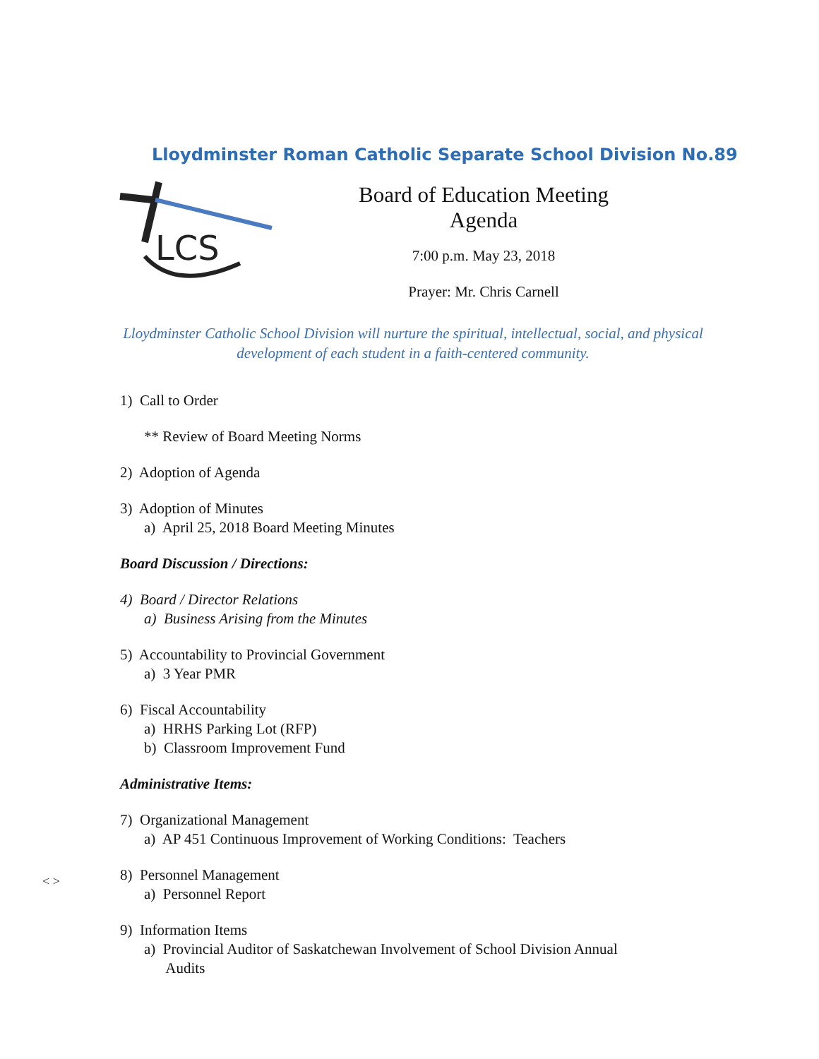Lloydminster Roman Catholic Separate School Division No.89
LCS
Board of Education Meeting Agenda
7:00 p.m. May 23, 2018
Prayer: Mr. Chris Carnell
Lloydminster Catholic School Division will nurture the spiritual, intellectual, social, and physical development of each student in a faith-centered community.
1) Call to Order
** Review of Board Meeting Norms
2) Adoption of Agenda
3) Adoption of Minutes
a) April 25, 2018 Board Meeting Minutes
Board Discussion / Directions:
4) Board / Director Relations
a) Business Arising from the Minutes
5) Accountability to Provincial Government
a) 3 Year PMR
6) Fiscal Accountability
a) HRHS Parking Lot (RFP)
b) Classroom Improvement Fund
Administrative Items:
7) Organizational Management
a) AP 451 Continuous Improvement of Working Conditions: Teachers
8) Personnel Management
a) Personnel Report
9) Information Items
a) Provincial Auditor of Saskatchewan Involvement of School Division Annual
Audits
< >